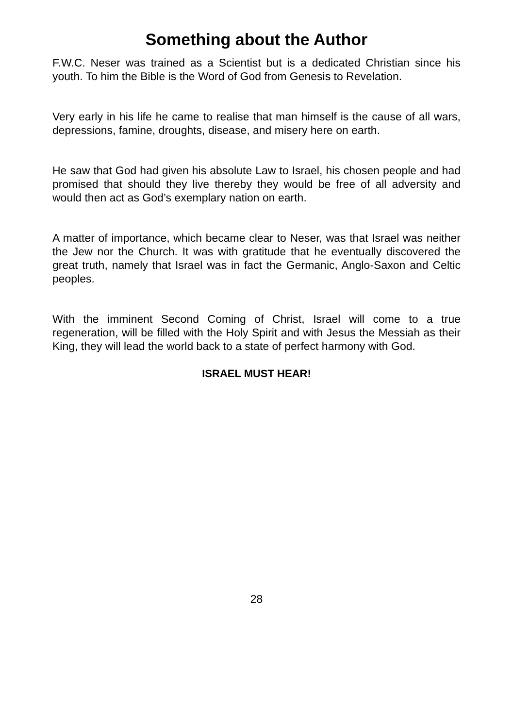Something about the Author
F.W.C. Neser was trained as a Scientist but is a dedicated Christian since his youth. To him the Bible is the Word of God from Genesis to Revelation.
Very early in his life he came to realise that man himself is the cause of all wars, depressions, famine, droughts, disease, and misery here on earth.
He saw that God had given his absolute Law to Israel, his chosen people and had promised that should they live thereby they would be free of all adversity and would then act as God’s exemplary nation on earth.
A matter of importance, which became clear to Neser, was that Israel was neither the Jew nor the Church. It was with gratitude that he eventually discovered the great truth, namely that Israel was in fact the Germanic, Anglo-Saxon and Celtic peoples.
With the imminent Second Coming of Christ, Israel will come to a true regeneration, will be filled with the Holy Spirit and with Jesus the Messiah as their King, they will lead the world back to a state of perfect harmony with God.
ISRAEL MUST HEAR!
28